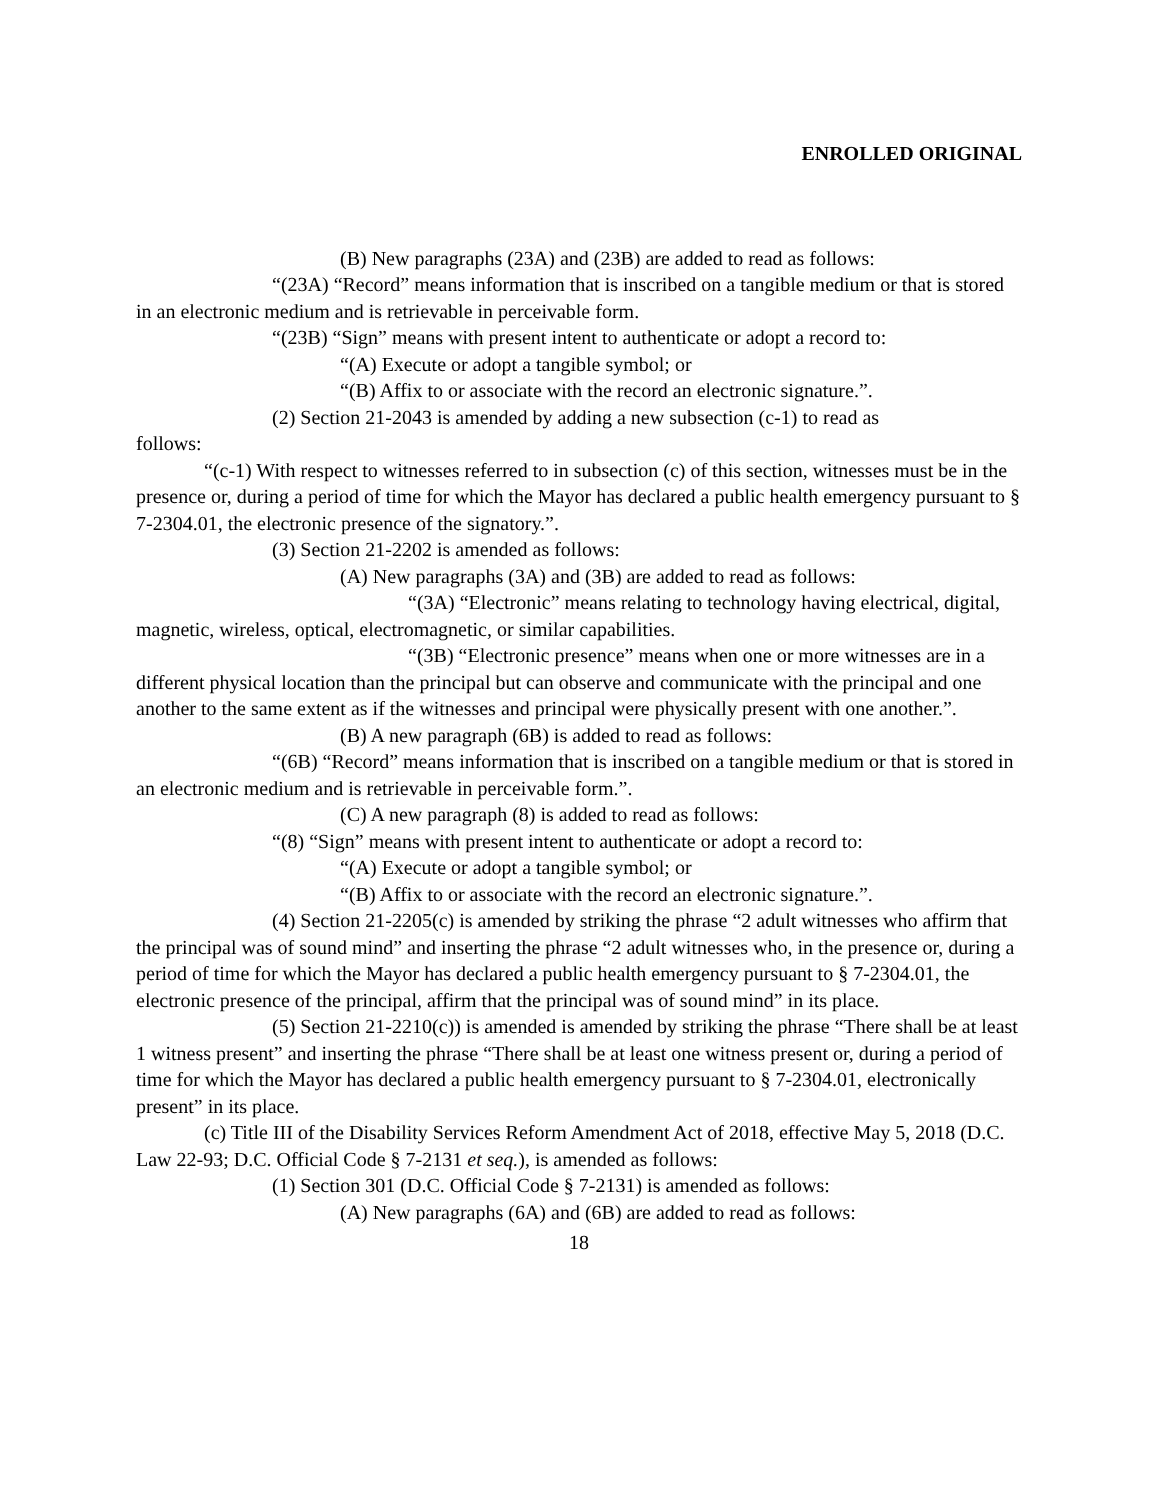ENROLLED ORIGINAL
(B) New paragraphs (23A) and (23B) are added to read as follows:
“(23A) “Record” means information that is inscribed on a tangible medium or that is stored in an electronic medium and is retrievable in perceivable form.
“(23B) “Sign” means with present intent to authenticate or adopt a record to:
“(A) Execute or adopt a tangible symbol; or
“(B) Affix to or associate with the record an electronic signature.”.
(2) Section 21-2043 is amended by adding a new subsection (c-1) to read as
follows:
“(c-1) With respect to witnesses referred to in subsection (c) of this section, witnesses must be in the presence or, during a period of time for which the Mayor has declared a public health emergency pursuant to § 7-2304.01, the electronic presence of the signatory.”.
(3) Section 21-2202 is amended as follows:
(A) New paragraphs (3A) and (3B) are added to read as follows:
“(3A) “Electronic” means relating to technology having electrical, digital, magnetic, wireless, optical, electromagnetic, or similar capabilities.
“(3B) “Electronic presence” means when one or more witnesses are in a different physical location than the principal but can observe and communicate with the principal and one another to the same extent as if the witnesses and principal were physically present with one another.”.
(B) A new paragraph (6B) is added to read as follows:
“(6B) “Record” means information that is inscribed on a tangible medium or that is stored in an electronic medium and is retrievable in perceivable form.”.
(C) A new paragraph (8) is added to read as follows:
“(8) “Sign” means with present intent to authenticate or adopt a record to:
“(A) Execute or adopt a tangible symbol; or
“(B) Affix to or associate with the record an electronic signature.”.
(4) Section 21-2205(c) is amended by striking the phrase “2 adult witnesses who affirm that the principal was of sound mind” and inserting the phrase “2 adult witnesses who, in the presence or, during a period of time for which the Mayor has declared a public health emergency pursuant to § 7-2304.01, the electronic presence of the principal, affirm that the principal was of sound mind” in its place.
(5) Section 21-2210(c)) is amended is amended by striking the phrase “There shall be at least 1 witness present” and inserting the phrase “There shall be at least one witness present or, during a period of time for which the Mayor has declared a public health emergency pursuant to § 7-2304.01, electronically present” in its place.
(c) Title III of the Disability Services Reform Amendment Act of 2018, effective May 5, 2018 (D.C. Law 22-93; D.C. Official Code § 7-2131 et seq.), is amended as follows:
(1) Section 301 (D.C. Official Code § 7-2131) is amended as follows:
(A) New paragraphs (6A) and (6B) are added to read as follows:
18